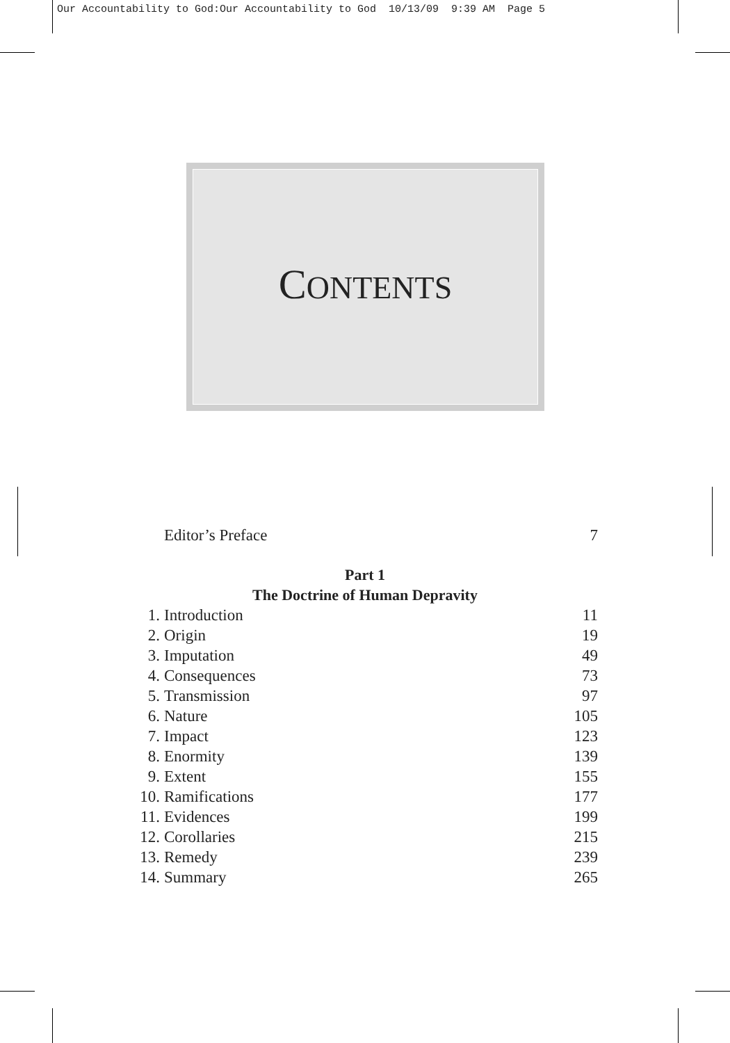Our Accountability to God:Our Accountability to God 10/13/09 9:39 AM Page 5
CONTENTS
| | Editor’s Preface | 7 |
Part 1
The Doctrine of Human Depravity
| 1. | Introduction | 11 |
| 2. | Origin | 19 |
| 3. | Imputation | 49 |
| 4. | Consequences | 73 |
| 5. | Transmission | 97 |
| 6. | Nature | 105 |
| 7. | Impact | 123 |
| 8. | Enormity | 139 |
| 9. | Extent | 155 |
| 10. | Ramifications | 177 |
| 11. | Evidences | 199 |
| 12. | Corollaries | 215 |
| 13. | Remedy | 239 |
| 14. | Summary | 265 |